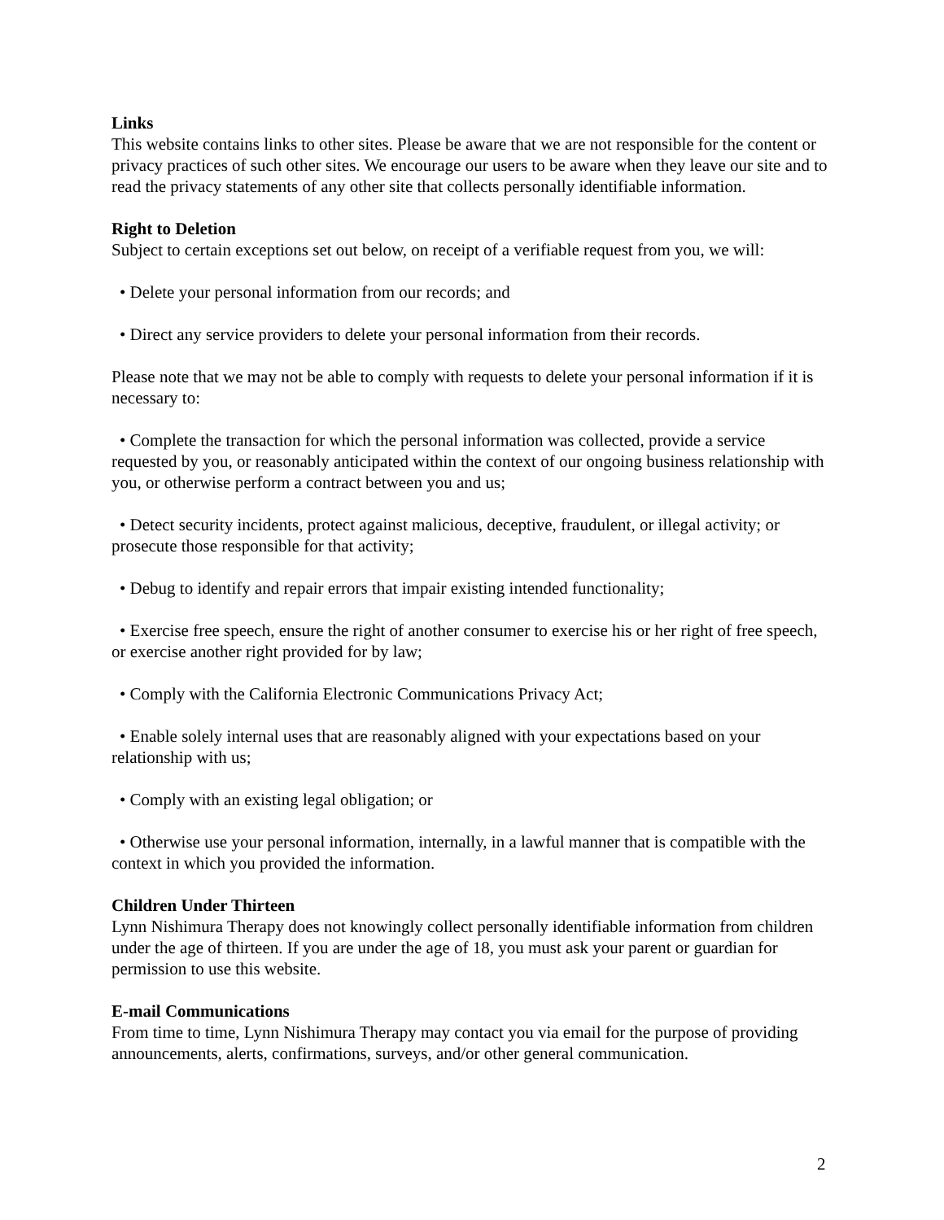Links
This website contains links to other sites. Please be aware that we are not responsible for the content or privacy practices of such other sites. We encourage our users to be aware when they leave our site and to read the privacy statements of any other site that collects personally identifiable information.
Right to Deletion
Subject to certain exceptions set out below, on receipt of a verifiable request from you, we will:
• Delete your personal information from our records; and
• Direct any service providers to delete your personal information from their records.
Please note that we may not be able to comply with requests to delete your personal information if it is necessary to:
• Complete the transaction for which the personal information was collected, provide a service requested by you, or reasonably anticipated within the context of our ongoing business relationship with you, or otherwise perform a contract between you and us;
• Detect security incidents, protect against malicious, deceptive, fraudulent, or illegal activity; or prosecute those responsible for that activity;
• Debug to identify and repair errors that impair existing intended functionality;
• Exercise free speech, ensure the right of another consumer to exercise his or her right of free speech, or exercise another right provided for by law;
• Comply with the California Electronic Communications Privacy Act;
• Enable solely internal uses that are reasonably aligned with your expectations based on your relationship with us;
• Comply with an existing legal obligation; or
• Otherwise use your personal information, internally, in a lawful manner that is compatible with the context in which you provided the information.
Children Under Thirteen
Lynn Nishimura Therapy does not knowingly collect personally identifiable information from children under the age of thirteen. If you are under the age of 18, you must ask your parent or guardian for permission to use this website.
E-mail Communications
From time to time, Lynn Nishimura Therapy may contact you via email for the purpose of providing announcements, alerts, confirmations, surveys, and/or other general communication.
2